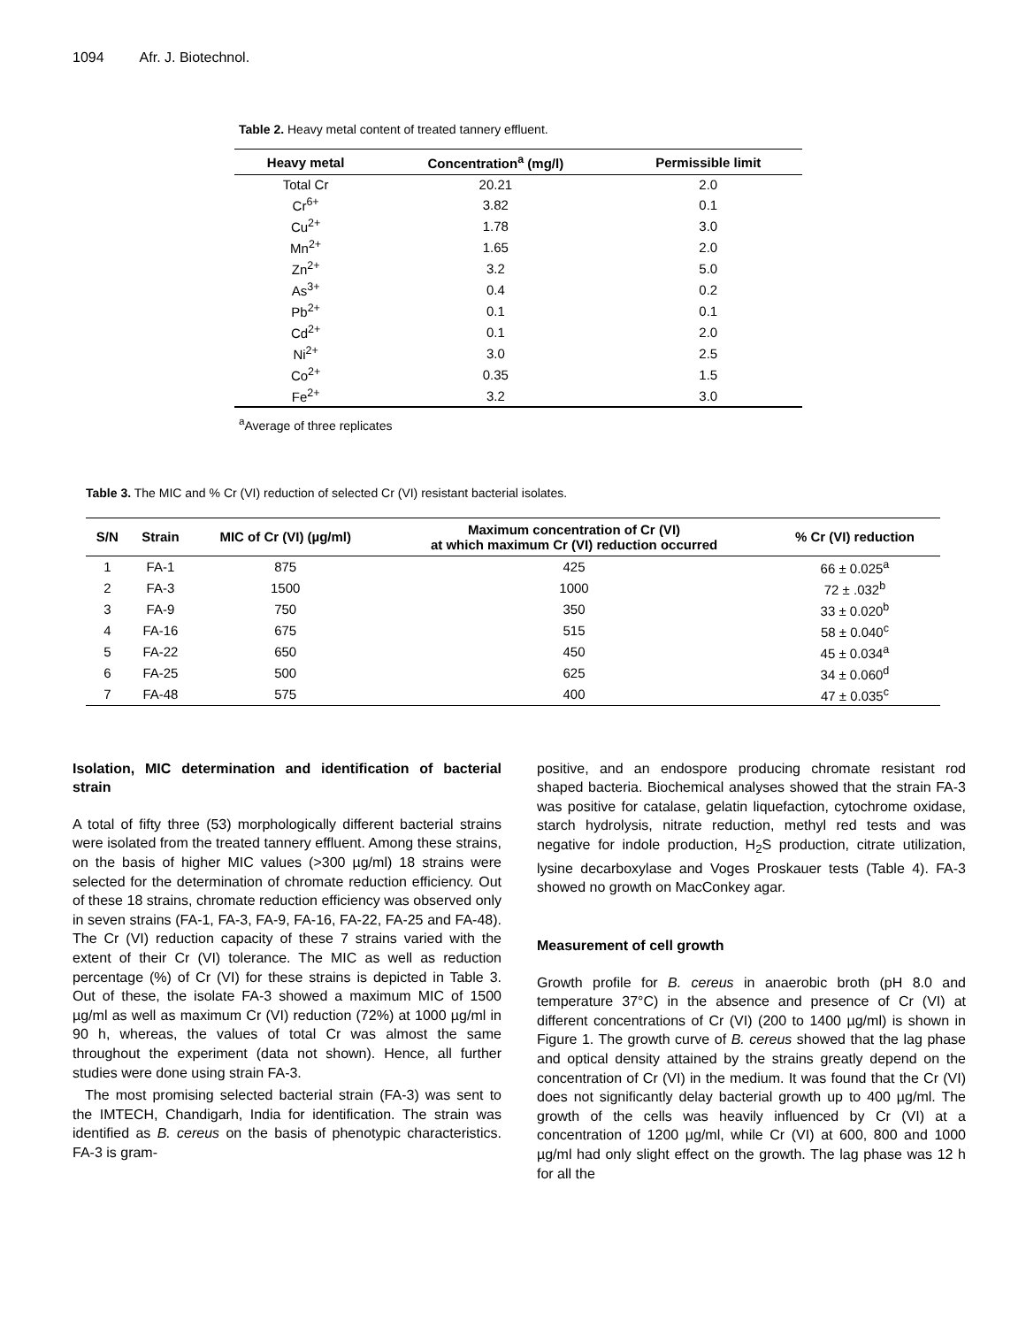1094 Afr. J. Biotechnol.
Table 2. Heavy metal content of treated tannery effluent.
| Heavy metal | Concentration<sup>a</sup> (mg/l) | Permissible limit |
| --- | --- | --- |
| Total Cr | 20.21 | 2.0 |
| Cr<sup>6+</sup> | 3.82 | 0.1 |
| Cu<sup>2+</sup> | 1.78 | 3.0 |
| Mn<sup>2+</sup> | 1.65 | 2.0 |
| Zn<sup>2+</sup> | 3.2 | 5.0 |
| As<sup>3+</sup> | 0.4 | 0.2 |
| Pb<sup>2+</sup> | 0.1 | 0.1 |
| Cd<sup>2+</sup> | 0.1 | 2.0 |
| Ni<sup>2+</sup> | 3.0 | 2.5 |
| Co<sup>2+</sup> | 0.35 | 1.5 |
| Fe<sup>2+</sup> | 3.2 | 3.0 |
<sup>a</sup> Average of three replicates
Table 3. The MIC and % Cr (VI) reduction of selected Cr (VI) resistant bacterial isolates.
| S/N | Strain | MIC of Cr (VI) (µg/ml) | Maximum concentration of Cr (VI) at which maximum Cr (VI) reduction occurred | % Cr (VI) reduction |
| --- | --- | --- | --- | --- |
| 1 | FA-1 | 875 | 425 | 66 ± 0.025<sup>a</sup> |
| 2 | FA-3 | 1500 | 1000 | 72 ± .032<sup>b</sup> |
| 3 | FA-9 | 750 | 350 | 33 ± 0.020<sup>b</sup> |
| 4 | FA-16 | 675 | 515 | 58 ± 0.040<sup>c</sup> |
| 5 | FA-22 | 650 | 450 | 45 ± 0.034<sup>a</sup> |
| 6 | FA-25 | 500 | 625 | 34 ± 0.060<sup>d</sup> |
| 7 | FA-48 | 575 | 400 | 47 ± 0.035<sup>c</sup> |
Isolation, MIC determination and identification of bacterial strain
A total of fifty three (53) morphologically different bacterial strains were isolated from the treated tannery effluent. Among these strains, on the basis of higher MIC values (>300 µg/ml) 18 strains were selected for the determination of chromate reduction efficiency. Out of these 18 strains, chromate reduction efficiency was observed only in seven strains (FA-1, FA-3, FA-9, FA-16, FA-22, FA-25 and FA-48). The Cr (VI) reduction capacity of these 7 strains varied with the extent of their Cr (VI) tolerance. The MIC as well as reduction percentage (%) of Cr (VI) for these strains is depicted in Table 3. Out of these, the isolate FA-3 showed a maximum MIC of 1500 µg/ml as well as maximum Cr (VI) reduction (72%) at 1000 µg/ml in 90 h, whereas, the values of total Cr was almost the same throughout the experiment (data not shown). Hence, all further studies were done using strain FA-3.
The most promising selected bacterial strain (FA-3) was sent to the IMTECH, Chandigarh, India for identification. The strain was identified as B. cereus on the basis of phenotypic characteristics. FA-3 is gram-
positive, and an endospore producing chromate resistant rod shaped bacteria. Biochemical analyses showed that the strain FA-3 was positive for catalase, gelatin liquefaction, cytochrome oxidase, starch hydrolysis, nitrate reduction, methyl red tests and was negative for indole production, H<sub>2</sub>S production, citrate utilization, lysine decarboxylase and Voges Proskauer tests (Table 4). FA-3 showed no growth on MacConkey agar.
Measurement of cell growth
Growth profile for B. cereus in anaerobic broth (pH 8.0 and temperature 37°C) in the absence and presence of Cr (VI) at different concentrations of Cr (VI) (200 to 1400 µg/ml) is shown in Figure 1. The growth curve of B. cereus showed that the lag phase and optical density attained by the strains greatly depend on the concentration of Cr (VI) in the medium. It was found that the Cr (VI) does not significantly delay bacterial growth up to 400 µg/ml. The growth of the cells was heavily influenced by Cr (VI) at a concentration of 1200 µg/ml, while Cr (VI) at 600, 800 and 1000 µg/ml had only slight effect on the growth. The lag phase was 12 h for all the